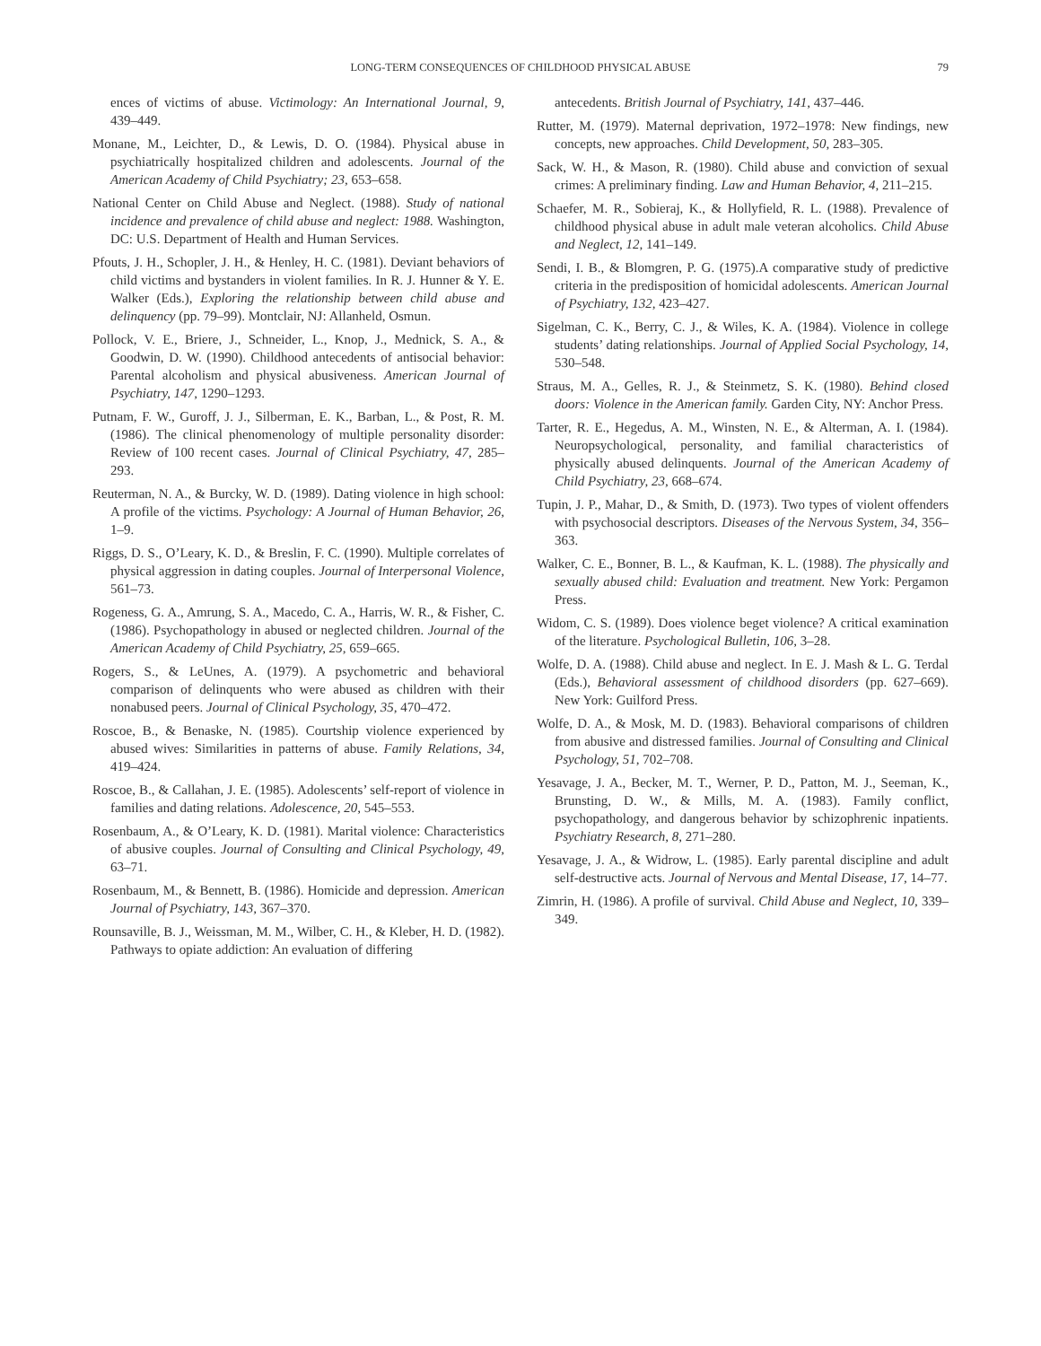LONG-TERM CONSEQUENCES OF CHILDHOOD PHYSICAL ABUSE
79
ences of victims of abuse. Victimology: An International Journal, 9, 439–449.
Monane, M., Leichter, D., & Lewis, D. O. (1984). Physical abuse in psychiatrically hospitalized children and adolescents. Journal of the American Academy of Child Psychiatry; 23, 653–658.
National Center on Child Abuse and Neglect. (1988). Study of national incidence and prevalence of child abuse and neglect: 1988. Washington, DC: U.S. Department of Health and Human Services.
Pfouts, J. H., Schopler, J. H., & Henley, H. C. (1981). Deviant behaviors of child victims and bystanders in violent families. In R. J. Hunner & Y. E. Walker (Eds.), Exploring the relationship between child abuse and delinquency (pp. 79–99). Montclair, NJ: Allanheld, Osmun.
Pollock, V. E., Briere, J., Schneider, L., Knop, J., Mednick, S. A., & Goodwin, D. W. (1990). Childhood antecedents of antisocial behavior: Parental alcoholism and physical abusiveness. American Journal of Psychiatry, 147, 1290–1293.
Putnam, F. W., Guroff, J. J., Silberman, E. K., Barban, L., & Post, R. M. (1986). The clinical phenomenology of multiple personality disorder: Review of 100 recent cases. Journal of Clinical Psychiatry, 47, 285–293.
Reuterman, N. A., & Burcky, W. D. (1989). Dating violence in high school: A profile of the victims. Psychology: A Journal of Human Behavior, 26, 1–9.
Riggs, D. S., O’Leary, K. D., & Breslin, F. C. (1990). Multiple correlates of physical aggression in dating couples. Journal of Interpersonal Violence, 561–73.
Rogeness, G. A., Amrung, S. A., Macedo, C. A., Harris, W. R., & Fisher, C. (1986). Psychopathology in abused or neglected children. Journal of the American Academy of Child Psychiatry, 25, 659–665.
Rogers, S., & LeUnes, A. (1979). A psychometric and behavioral comparison of delinquents who were abused as children with their nonabused peers. Journal of Clinical Psychology, 35, 470–472.
Roscoe, B., & Benaske, N. (1985). Courtship violence experienced by abused wives: Similarities in patterns of abuse. Family Relations, 34, 419–424.
Roscoe, B., & Callahan, J. E. (1985). Adolescents’ self-report of violence in families and dating relations. Adolescence, 20, 545–553.
Rosenbaum, A., & O’Leary, K. D. (1981). Marital violence: Characteristics of abusive couples. Journal of Consulting and Clinical Psychology, 49, 63–71.
Rosenbaum, M., & Bennett, B. (1986). Homicide and depression. American Journal of Psychiatry, 143, 367–370.
Rounsaville, B. J., Weissman, M. M., Wilber, C. H., & Kleber, H. D. (1982). Pathways to opiate addiction: An evaluation of differing
antecedents. British Journal of Psychiatry, 141, 437–446.
Rutter, M. (1979). Maternal deprivation, 1972–1978: New findings, new concepts, new approaches. Child Development, 50, 283–305.
Sack, W. H., & Mason, R. (1980). Child abuse and conviction of sexual crimes: A preliminary finding. Law and Human Behavior, 4, 211–215.
Schaefer, M. R., Sobieraj, K., & Hollyfield, R. L. (1988). Prevalence of childhood physical abuse in adult male veteran alcoholics. Child Abuse and Neglect, 12, 141–149.
Sendi, I. B., & Blomgren, P. G. (1975).A comparative study of predictive criteria in the predisposition of homicidal adolescents. American Journal of Psychiatry, 132, 423–427.
Sigelman, C. K., Berry, C. J., & Wiles, K. A. (1984). Violence in college students’ dating relationships. Journal of Applied Social Psychology, 14, 530–548.
Straus, M. A., Gelles, R. J., & Steinmetz, S. K. (1980). Behind closed doors: Violence in the American family. Garden City, NY: Anchor Press.
Tarter, R. E., Hegedus, A. M., Winsten, N. E., & Alterman, A. I. (1984). Neuropsychological, personality, and familial characteristics of physically abused delinquents. Journal of the American Academy of Child Psychiatry, 23, 668–674.
Tupin, J. P., Mahar, D., & Smith, D. (1973). Two types of violent offenders with psychosocial descriptors. Diseases of the Nervous System, 34, 356–363.
Walker, C. E., Bonner, B. L., & Kaufman, K. L. (1988). The physically and sexually abused child: Evaluation and treatment. New York: Pergamon Press.
Widom, C. S. (1989). Does violence beget violence? A critical examination of the literature. Psychological Bulletin, 106, 3–28.
Wolfe, D. A. (1988). Child abuse and neglect. In E. J. Mash & L. G. Terdal (Eds.), Behavioral assessment of childhood disorders (pp. 627–669). New York: Guilford Press.
Wolfe, D. A., & Mosk, M. D. (1983). Behavioral comparisons of children from abusive and distressed families. Journal of Consulting and Clinical Psychology, 51, 702–708.
Yesavage, J. A., Becker, M. T., Werner, P. D., Patton, M. J., Seeman, K., Brunsting, D. W., & Mills, M. A. (1983). Family conflict, psychopathology, and dangerous behavior by schizophrenic inpatients. Psychiatry Research, 8, 271–280.
Yesavage, J. A., & Widrow, L. (1985). Early parental discipline and adult self-destructive acts. Journal of Nervous and Mental Disease, 17, 14–77.
Zimrin, H. (1986). A profile of survival. Child Abuse and Neglect, 10, 339–349.